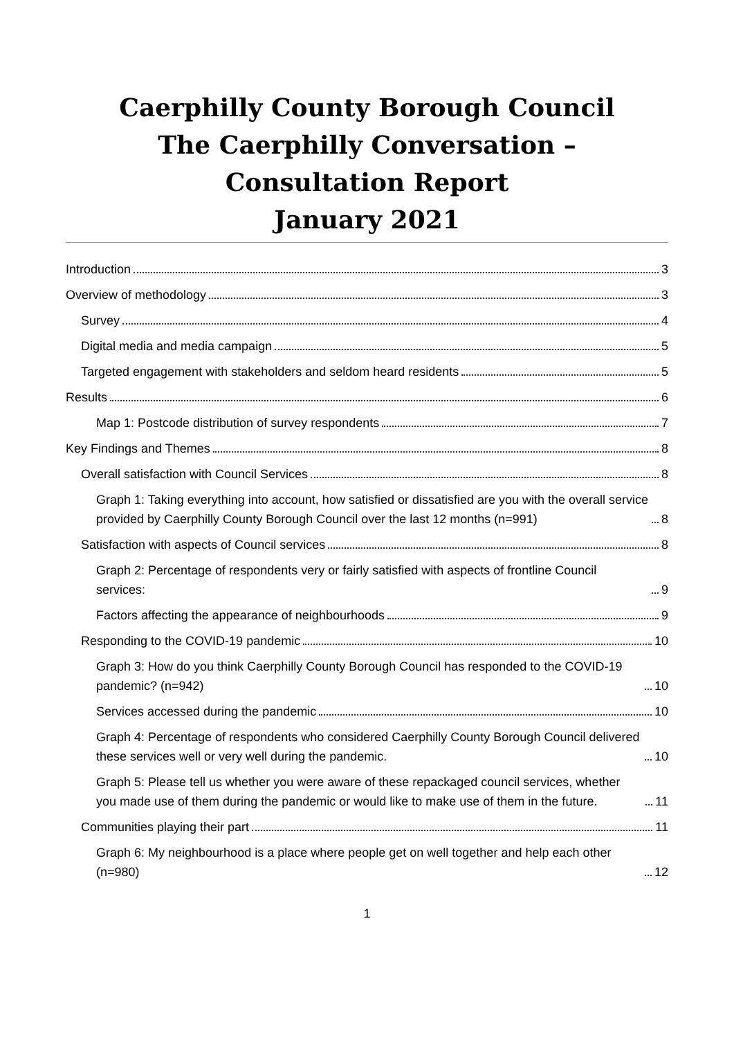Caerphilly County Borough Council
The Caerphilly Conversation –
Consultation Report
January 2021
Introduction 3
Overview of methodology 3
Survey 4
Digital media and media campaign 5
Targeted engagement with stakeholders and seldom heard residents 5
Results 6
Map 1: Postcode distribution of survey respondents 7
Key Findings and Themes 8
Overall satisfaction with Council Services 8
Graph 1: Taking everything into account, how satisfied or dissatisfied are you with the overall service provided by Caerphilly County Borough Council over the last 12 months (n=991) 8
Satisfaction with aspects of Council services 8
Graph 2: Percentage of respondents very or fairly satisfied with aspects of frontline Council services: 9
Factors affecting the appearance of neighbourhoods 9
Responding to the COVID-19 pandemic 10
Graph 3: How do you think Caerphilly County Borough Council has responded to the COVID-19 pandemic? (n=942) 10
Services accessed during the pandemic 10
Graph 4: Percentage of respondents who considered Caerphilly County Borough Council delivered these services well or very well during the pandemic. 10
Graph 5: Please tell us whether you were aware of these repackaged council services, whether you made use of them during the pandemic or would like to make use of them in the future. 11
Communities playing their part 11
Graph 6: My neighbourhood is a place where people get on well together and help each other (n=980) 12
1